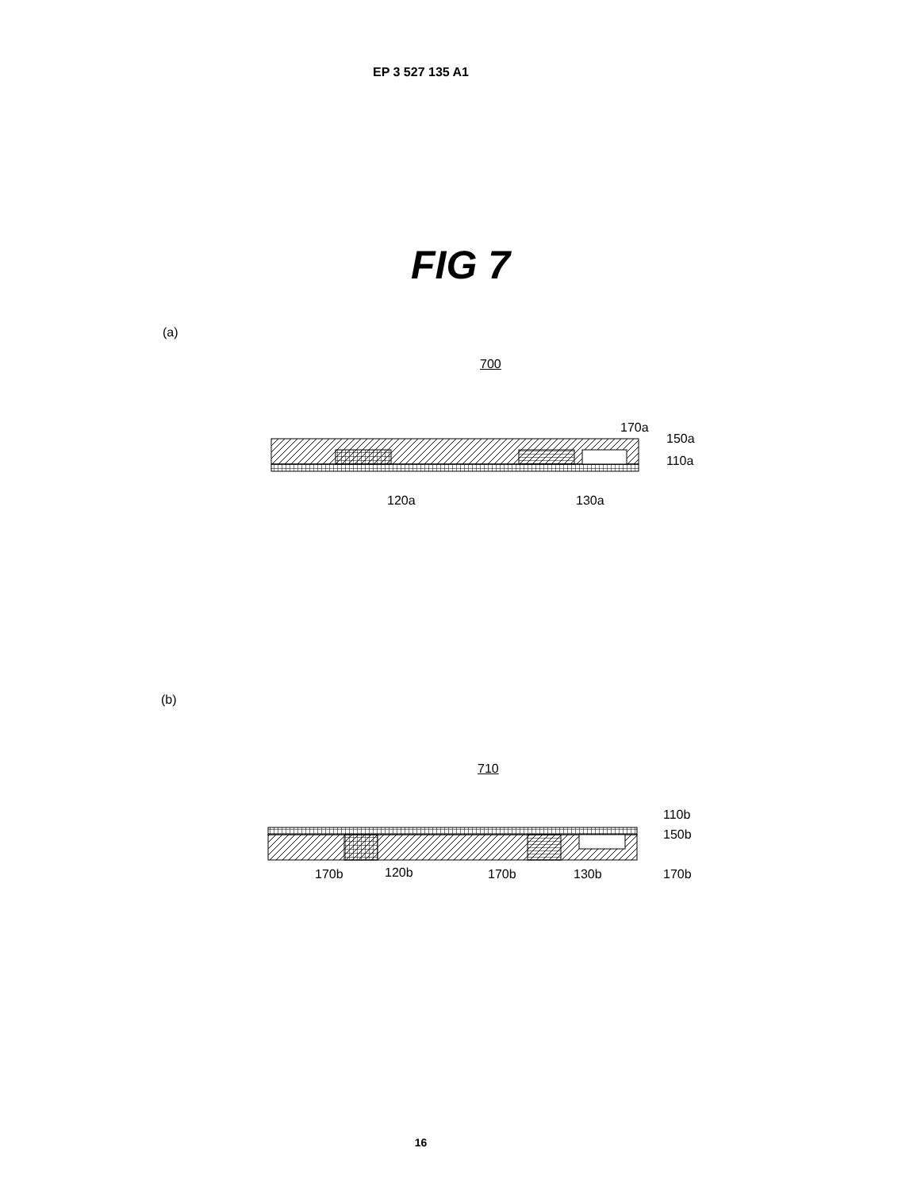EP 3 527 135 A1
FIG 7
(a)
700
170a
150a
110a
120a 130a
(b)
710
110b
150b
170b 120b 170b 130b 170b
16